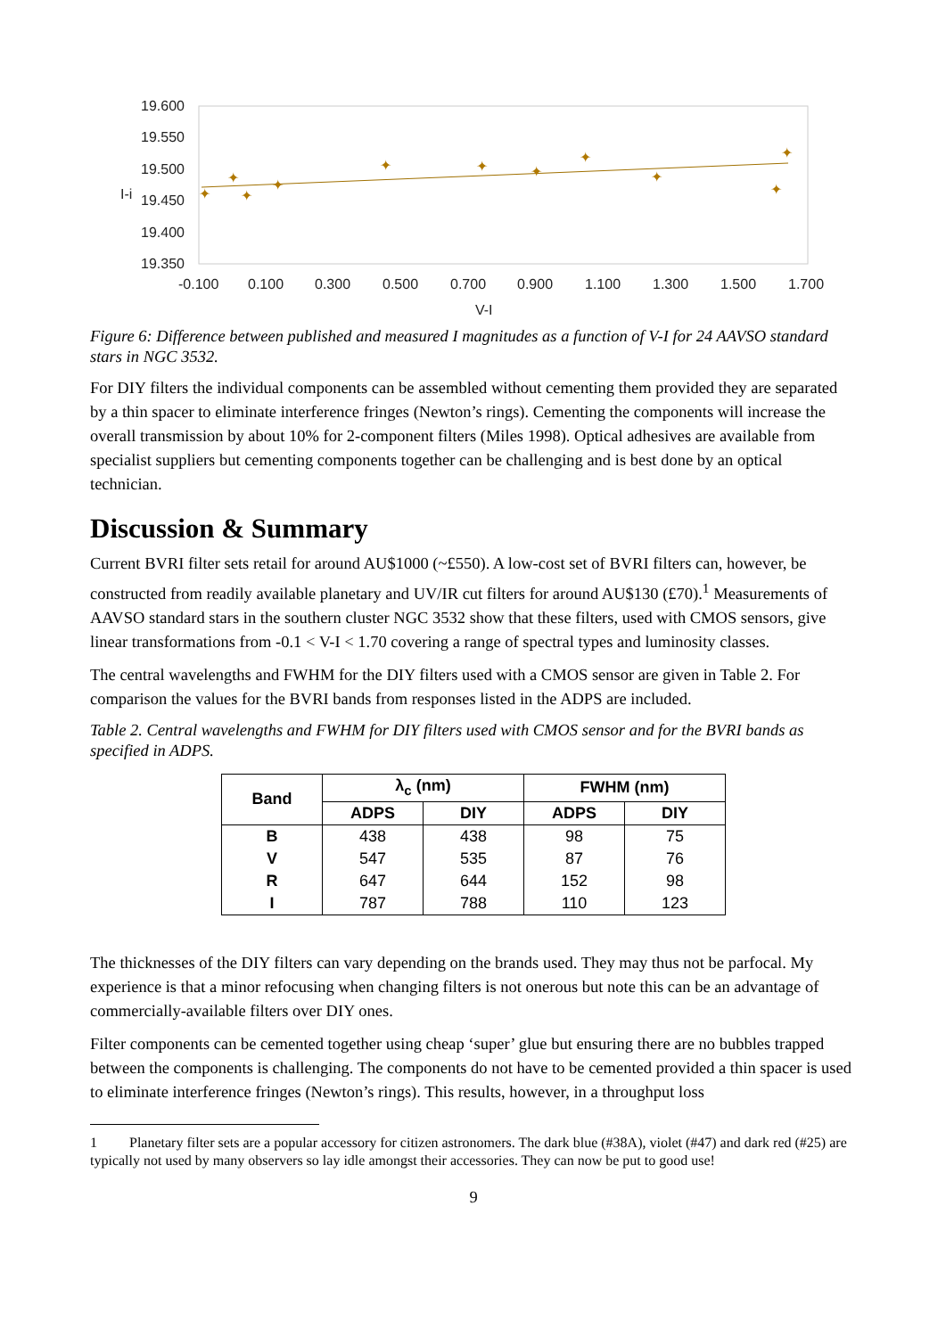19.600
19.550
19.500
19.450
19.400
19.350
-0.100
0.100
0.300
0.500
0.700
0.900
1.100
1.300
1.500
1.700
V-I
I-i
✦
✦
✦
✦
✦
✦
✦
✦
✦
✦
✦
Figure 6: Difference between published and measured I magnitudes as a function of V-I for 24 AAVSO standard stars in NGC 3532.
For DIY filters the individual components can be assembled without cementing them provided they are separated by a thin spacer to eliminate interference fringes (Newton’s rings). Cementing the components will increase the overall transmission by about 10% for 2-component filters (Miles 1998). Optical adhesives are available from specialist suppliers but cementing components together can be challenging and is best done by an optical technician.
Discussion & Summary
Current BVRI filter sets retail for around AU$1000 (~£550). A low-cost set of BVRI filters can, however, be constructed from readily available planetary and UV/IR cut filters for around AU$130 (£70).<sup>1</sup> Measurements of AAVSO standard stars in the southern cluster NGC 3532 show that these filters, used with CMOS sensors, give linear transformations from -0.1 < V-I < 1.70 covering a range of spectral types and luminosity classes.
The central wavelengths and FWHM for the DIY filters used with a CMOS sensor are given in Table 2. For comparison the values for the BVRI bands from responses listed in the ADPS are included.
Table 2. Central wavelengths and FWHM for DIY filters used with CMOS sensor and for the BVRI bands as specified in ADPS.
| Band | λ<sub>c</sub> (nm) | | FWHM (nm) | |
| --- | --- | --- | --- | --- |
| | ADPS | DIY | ADPS | DIY |
| B | 438 | 438 | 98 | 75 |
| V | 547 | 535 | 87 | 76 |
| R | 647 | 644 | 152 | 98 |
| I | 787 | 788 | 110 | 123 |
The thicknesses of the DIY filters can vary depending on the brands used. They may thus not be parfocal. My experience is that a minor refocusing when changing filters is not onerous but note this can be an advantage of commercially-available filters over DIY ones.
Filter components can be cemented together using cheap ‘super’ glue but ensuring there are no bubbles trapped between the components is challenging. The components do not have to be cemented provided a thin spacer is used to eliminate interference fringes (Newton’s rings). This results, however, in a throughput loss
1 Planetary filter sets are a popular accessory for citizen astronomers. The dark blue (#38A), violet (#47) and dark red (#25) are typically not used by many observers so lay idle amongst their accessories. They can now be put to good use!
9